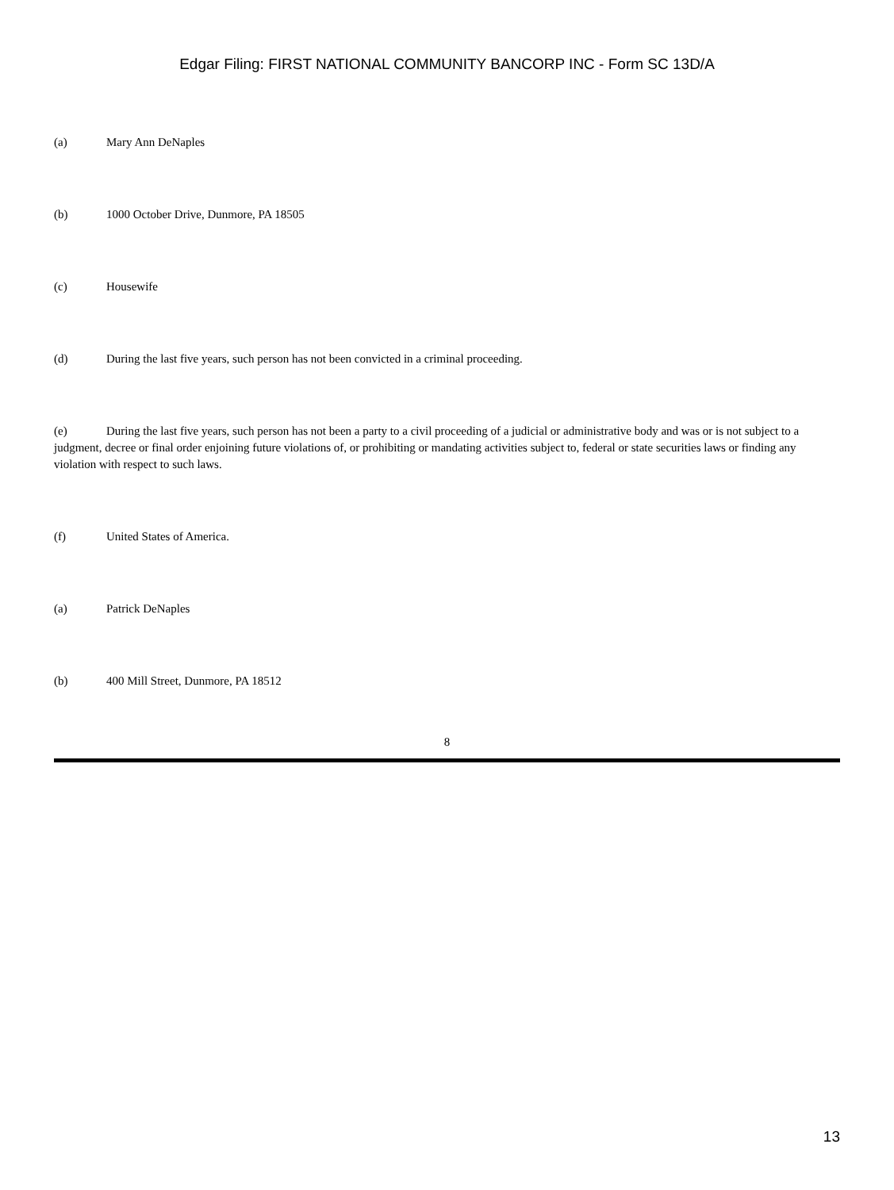Edgar Filing: FIRST NATIONAL COMMUNITY BANCORP INC - Form SC 13D/A
(a) Mary Ann DeNaples
(b) 1000 October Drive, Dunmore, PA 18505
(c) Housewife
(d) During the last five years, such person has not been convicted in a criminal proceeding.
(e) During the last five years, such person has not been a party to a civil proceeding of a judicial or administrative body and was or is not subject to a judgment, decree or final order enjoining future violations of, or prohibiting or mandating activities subject to, federal or state securities laws or finding any violation with respect to such laws.
(f) United States of America.
(a) Patrick DeNaples
(b) 400 Mill Street, Dunmore, PA 18512
8
13